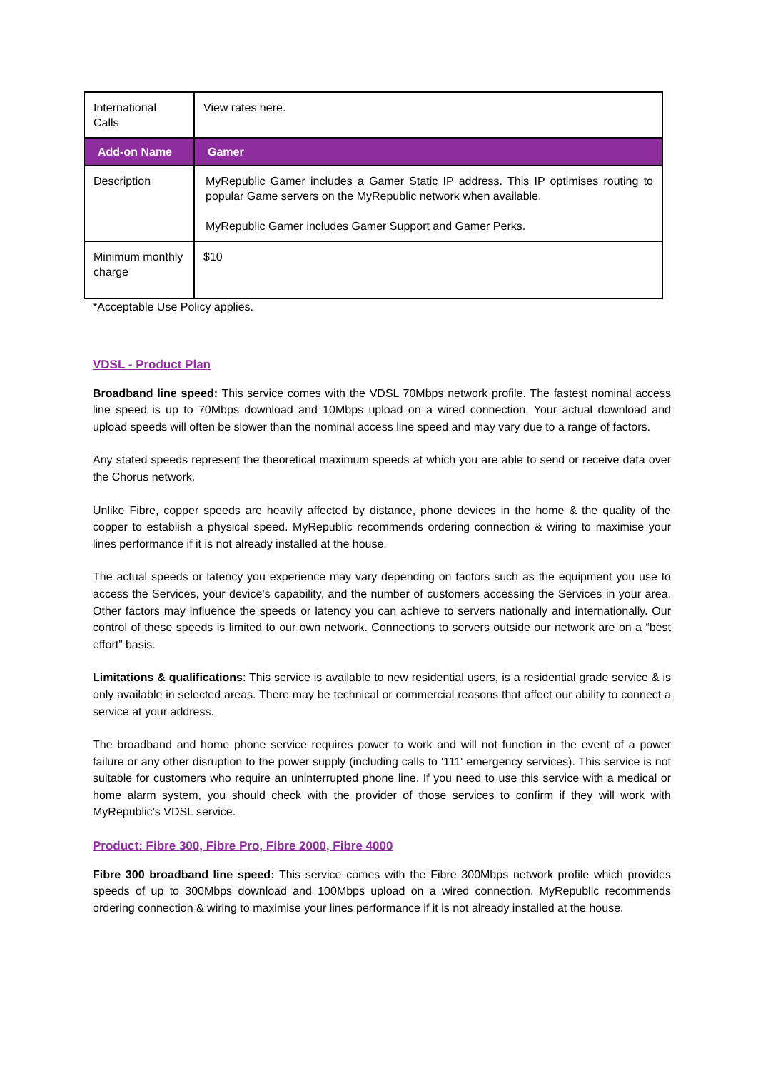| International Calls | View rates here. |
| Add-on Name | Gamer |
| Description | MyRepublic Gamer includes a Gamer Static IP address. This IP optimises routing to popular Game servers on the MyRepublic network when available. MyRepublic Gamer includes Gamer Support and Gamer Perks. |
| Minimum monthly charge | $10 |
*Acceptable Use Policy applies.
VDSL - Product Plan
Broadband line speed: This service comes with the VDSL 70Mbps network profile. The fastest nominal access line speed is up to 70Mbps download and 10Mbps upload on a wired connection. Your actual download and upload speeds will often be slower than the nominal access line speed and may vary due to a range of factors.
Any stated speeds represent the theoretical maximum speeds at which you are able to send or receive data over the Chorus network.
Unlike Fibre, copper speeds are heavily affected by distance, phone devices in the home & the quality of the copper to establish a physical speed. MyRepublic recommends ordering connection & wiring to maximise your lines performance if it is not already installed at the house.
The actual speeds or latency you experience may vary depending on factors such as the equipment you use to access the Services, your device’s capability, and the number of customers accessing the Services in your area. Other factors may influence the speeds or latency you can achieve to servers nationally and internationally. Our control of these speeds is limited to our own network. Connections to servers outside our network are on a “best effort” basis.
Limitations & qualifications: This service is available to new residential users, is a residential grade service & is only available in selected areas. There may be technical or commercial reasons that affect our ability to connect a service at your address.
The broadband and home phone service requires power to work and will not function in the event of a power failure or any other disruption to the power supply (including calls to '111' emergency services). This service is not suitable for customers who require an uninterrupted phone line. If you need to use this service with a medical or home alarm system, you should check with the provider of those services to confirm if they will work with MyRepublic’s VDSL service.
Product: Fibre 300, Fibre Pro, Fibre 2000, Fibre 4000
Fibre 300 broadband line speed: This service comes with the Fibre 300Mbps network profile which provides speeds of up to 300Mbps download and 100Mbps upload on a wired connection. MyRepublic recommends ordering connection & wiring to maximise your lines performance if it is not already installed at the house.